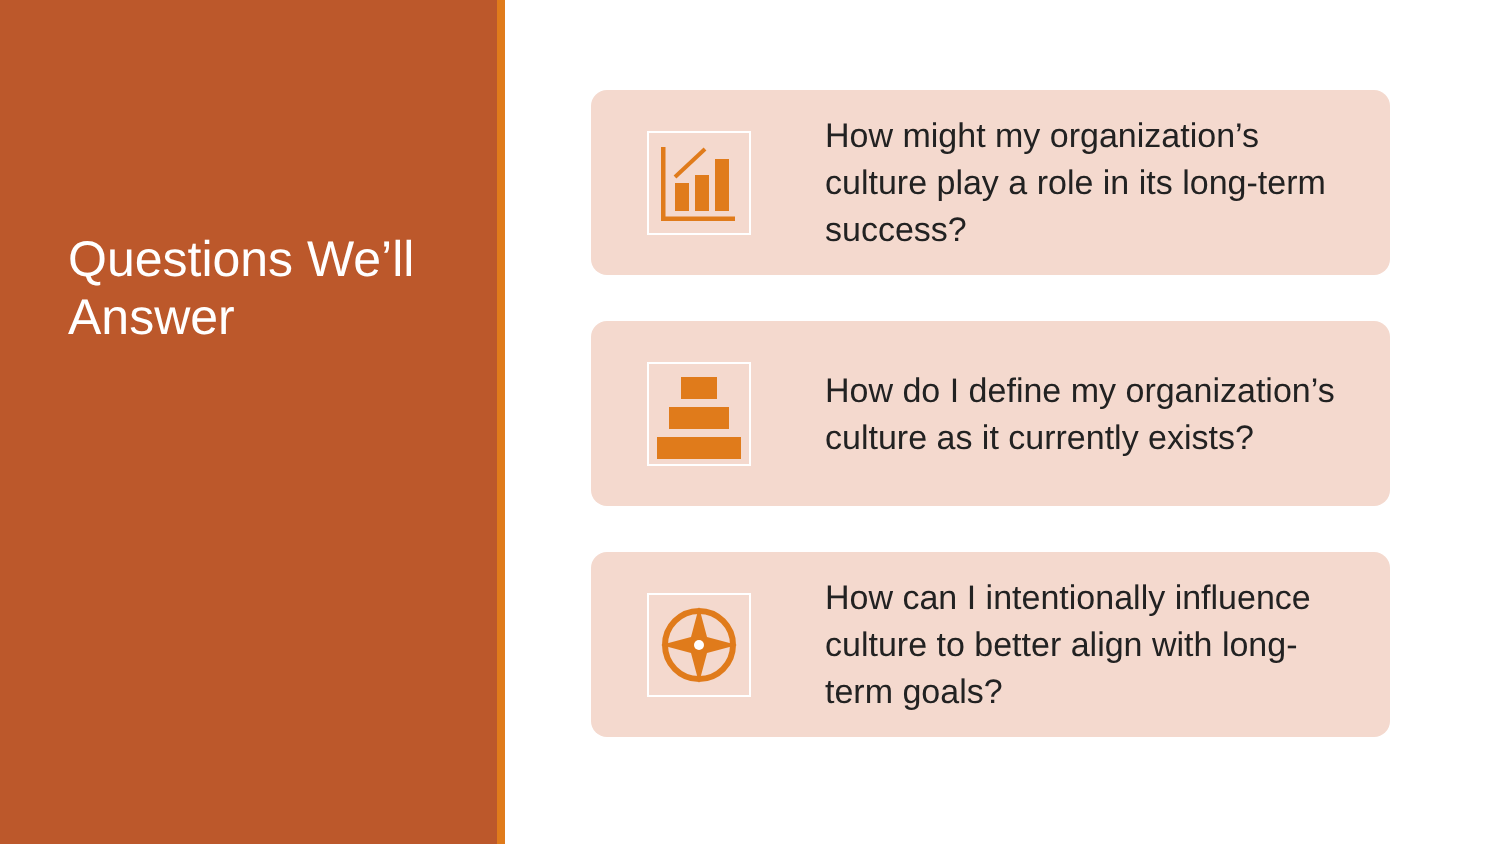Questions We’ll Answer
How might my organization’s culture play a role in its long-term success?
How do I define my organization’s culture as it currently exists?
How can I intentionally influence culture to better align with long-term goals?